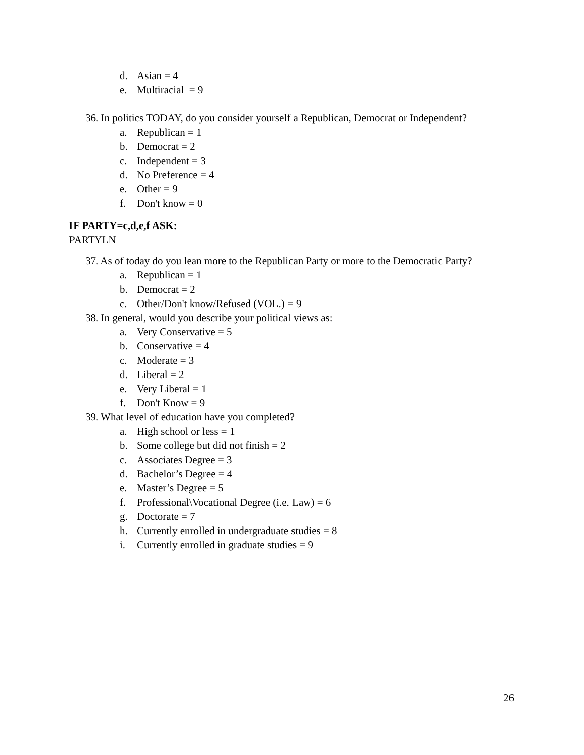d. Asian = 4
e. Multiracial = 9
36. In politics TODAY, do you consider yourself a Republican, Democrat or Independent?
a. Republican = 1
b. Democrat = 2
c. Independent = 3
d. No Preference = 4
e. Other = 9
f. Don't know = 0
IF PARTY=c,d,e,f ASK:
PARTYLN
37. As of today do you lean more to the Republican Party or more to the Democratic Party?
a. Republican = 1
b. Democrat = 2
c. Other/Don't know/Refused (VOL.) = 9
38. In general, would you describe your political views as:
a. Very Conservative = 5
b. Conservative = 4
c. Moderate = 3
d. Liberal = 2
e. Very Liberal = 1
f. Don't Know = 9
39. What level of education have you completed?
a. High school or less = 1
b. Some college but did not finish = 2
c. Associates Degree = 3
d. Bachelor’s Degree = 4
e. Master’s Degree = 5
f. Professional\Vocational Degree (i.e. Law) = 6
g. Doctorate = 7
h. Currently enrolled in undergraduate studies = 8
i. Currently enrolled in graduate studies = 9
26